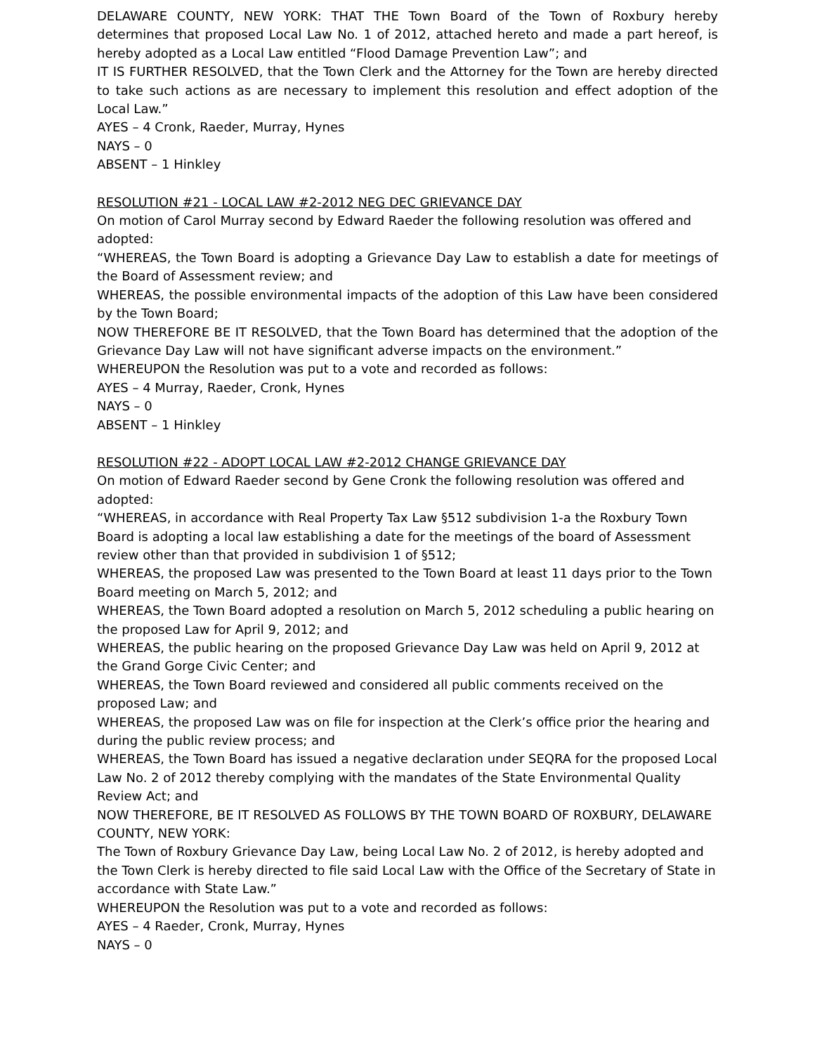DELAWARE COUNTY, NEW YORK: THAT THE Town Board of the Town of Roxbury hereby determines that proposed Local Law No. 1 of 2012, attached hereto and made a part hereof, is hereby adopted as a Local Law entitled “Flood Damage Prevention Law”; and
IT IS FURTHER RESOLVED, that the Town Clerk and the Attorney for the Town are hereby directed to take such actions as are necessary to implement this resolution and effect adoption of the Local Law.”
AYES – 4 Cronk, Raeder, Murray, Hynes
NAYS – 0
ABSENT – 1 Hinkley
RESOLUTION #21 - LOCAL LAW #2-2012 NEG DEC GRIEVANCE DAY
On motion of Carol Murray second by Edward Raeder the following resolution was offered and adopted:
“WHEREAS, the Town Board is adopting a Grievance Day Law to establish a date for meetings of the Board of Assessment review; and
WHEREAS, the possible environmental impacts of the adoption of this Law have been considered by the Town Board;
NOW THEREFORE BE IT RESOLVED, that the Town Board has determined that the adoption of the Grievance Day Law will not have significant adverse impacts on the environment.”
WHEREUPON the Resolution was put to a vote and recorded as follows:
AYES – 4 Murray, Raeder, Cronk, Hynes
NAYS – 0
ABSENT – 1 Hinkley
RESOLUTION #22 - ADOPT LOCAL LAW #2-2012 CHANGE GRIEVANCE DAY
On motion of Edward Raeder second by Gene Cronk the following resolution was offered and adopted:
“WHEREAS, in accordance with Real Property Tax Law §512 subdivision 1-a the Roxbury Town Board is adopting a local law establishing a date for the meetings of the board of Assessment review other than that provided in subdivision 1 of §512;
WHEREAS, the proposed Law was presented to the Town Board at least 11 days prior to the Town Board meeting on March 5, 2012; and
WHEREAS, the Town Board adopted a resolution on March 5, 2012 scheduling a public hearing on the proposed Law for April 9, 2012; and
WHEREAS, the public hearing on the proposed Grievance Day Law was held on April 9, 2012 at the Grand Gorge Civic Center; and
WHEREAS, the Town Board reviewed and considered all public comments received on the proposed Law; and
WHEREAS, the proposed Law was on file for inspection at the Clerk’s office prior the hearing and during the public review process; and
WHEREAS, the Town Board has issued a negative declaration under SEQRA for the proposed Local Law No. 2 of 2012 thereby complying with the mandates of the State Environmental Quality Review Act; and
NOW THEREFORE, BE IT RESOLVED AS FOLLOWS BY THE TOWN BOARD OF ROXBURY, DELAWARE COUNTY, NEW YORK:
The Town of Roxbury Grievance Day Law, being Local Law No. 2 of 2012, is hereby adopted and the Town Clerk is hereby directed to file said Local Law with the Office of the Secretary of State in accordance with State Law.”
WHEREUPON the Resolution was put to a vote and recorded as follows:
AYES – 4 Raeder, Cronk, Murray, Hynes
NAYS – 0